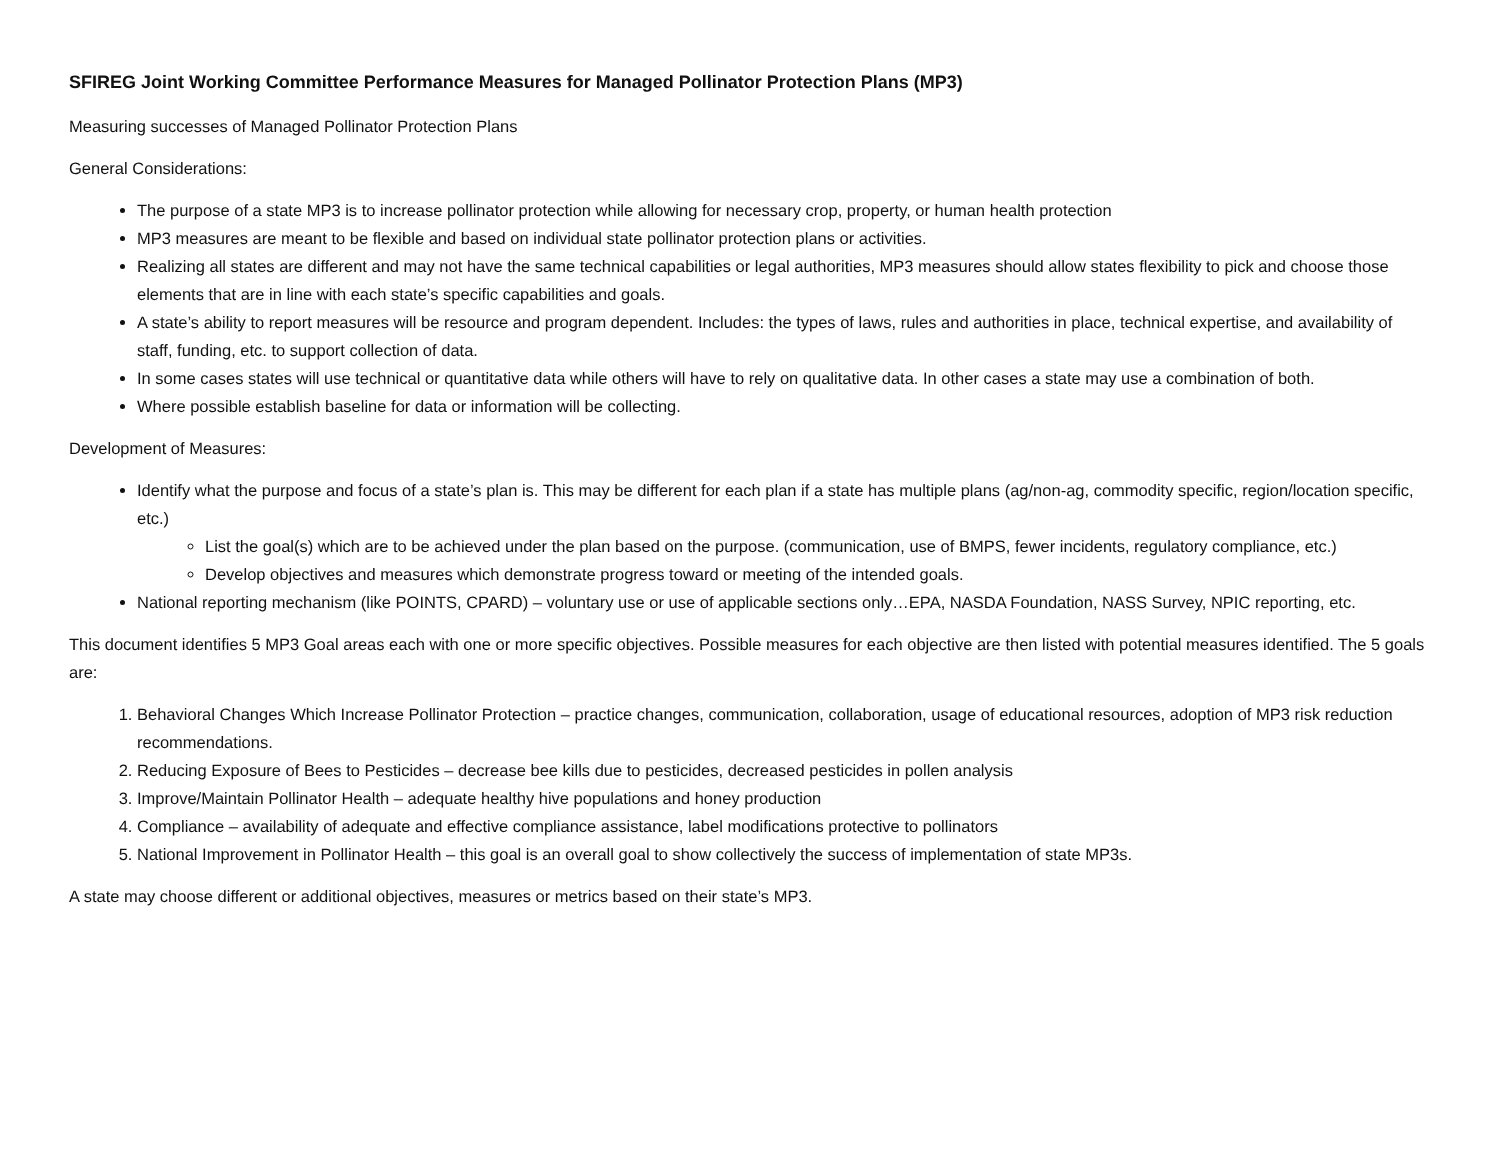SFIREG Joint Working Committee Performance Measures for Managed Pollinator Protection Plans (MP3)
Measuring successes of Managed Pollinator Protection Plans
General Considerations:
The purpose of a state MP3 is to increase pollinator protection while allowing for necessary crop, property, or human health protection
MP3 measures are meant to be flexible and based on individual state pollinator protection plans or activities.
Realizing all states are different and may not have the same technical capabilities or legal authorities, MP3 measures should allow states flexibility to pick and choose those elements that are in line with each state’s specific capabilities and goals.
A state’s ability to report measures will be resource and program dependent. Includes: the types of laws, rules and authorities in place, technical expertise, and availability of staff, funding, etc. to support collection of data.
In some cases states will use technical or quantitative data while others will have to rely on qualitative data. In other cases a state may use a combination of both.
Where possible establish baseline for data or information will be collecting.
Development of Measures:
Identify what the purpose and focus of a state’s plan is. This may be different for each plan if a state has multiple plans (ag/non-ag, commodity specific, region/location specific, etc.)
List the goal(s) which are to be achieved under the plan based on the purpose. (communication, use of BMPS, fewer incidents, regulatory compliance, etc.)
Develop objectives and measures which demonstrate progress toward or meeting of the intended goals.
National reporting mechanism (like POINTS, CPARD) – voluntary use or use of applicable sections only…EPA, NASDA Foundation, NASS Survey, NPIC reporting, etc.
This document identifies 5 MP3 Goal areas each with one or more specific objectives. Possible measures for each objective are then listed with potential measures identified. The 5 goals are:
1. Behavioral Changes Which Increase Pollinator Protection – practice changes, communication, collaboration, usage of educational resources, adoption of MP3 risk reduction recommendations.
2. Reducing Exposure of Bees to Pesticides – decrease bee kills due to pesticides, decreased pesticides in pollen analysis
3. Improve/Maintain Pollinator Health – adequate healthy hive populations and honey production
4. Compliance – availability of adequate and effective compliance assistance, label modifications protective to pollinators
5. National Improvement in Pollinator Health – this goal is an overall goal to show collectively the success of implementation of state MP3s.
A state may choose different or additional objectives, measures or metrics based on their state’s MP3.